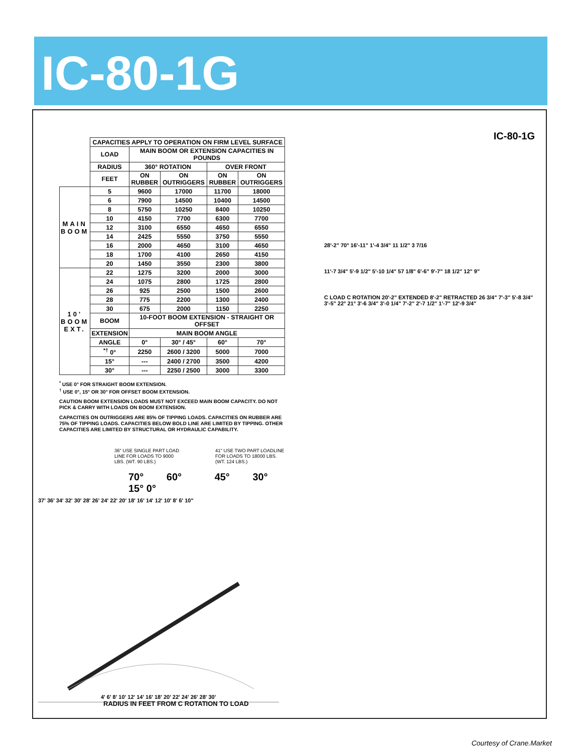IC-80-1G
| | CAPACITIES APPLY TO OPERATION ON FIRM LEVEL SURFACE | | | | |
| | LOAD | MAIN BOOM OR EXTENSION CAPACITIES IN POUNDS | | | |
| | RADIUS | 360° ROTATION | | OVER FRONT | |
| | FEET | ON RUBBER | ON OUTRIGGERS | ON RUBBER | ON OUTRIGGERS |
| MAIN BOOM | 5 | 9600 | 17000 | 11700 | 18000 |
| | 6 | 7900 | 14500 | 10400 | 14500 |
| | 8 | 5750 | 10250 | 8400 | 10250 |
| | 10 | 4150 | 7700 | 6300 | 7700 |
| | 12 | 3100 | 6550 | 4650 | 6550 |
| | 14 | 2425 | 5550 | 3750 | 5550 |
| | 16 | 2000 | 4650 | 3100 | 4650 |
| | 18 | 1700 | 4100 | 2650 | 4150 |
| | 20 | 1450 | 3550 | 2300 | 3800 |
| 10' BOOM EXT. | 22 | 1275 | 3200 | 2000 | 3000 |
| | 24 | 1075 | 2800 | 1725 | 2800 |
| | 26 | 925 | 2500 | 1500 | 2600 |
| | 28 | 775 | 2200 | 1300 | 2400 |
| | 30 | 675 | 2000 | 1150 | 2250 |
| | BOOM | 10-FOOT BOOM EXTENSION - STRAIGHT OR OFFSET | | | |
| | EXTENSION | MAIN BOOM ANGLE | | | |
| | ANGLE | 0° | 30° / 45° | 60° | 70° |
| | <sup>*†</sup> 0° | 2250 | 2600 / 3200 | 5000 | 7000 |
| | 15° | --- | 2400 / 2700 | 3500 | 4200 |
| | 30° | --- | 2250 / 2500 | 3000 | 3300 |
<sup>*</sup> USE 0° FOR STRAIGHT BOOM EXTENSION.
<sup>†</sup> USE 0°, 15° OR 30° FOR OFFSET BOOM EXTENSION.
CAUTION BOOM EXTENSION LOADS MUST NOT EXCEED MAIN BOOM CAPACITY. DO NOT PICK & CARRY WITH LOADS ON BOOM EXTENSION.
CAPACITIES ON OUTRIGGERS ARE 85% OF TIPPING LOADS. CAPACITIES ON RUBBER ARE 75% OF TIPPING LOADS. CAPACITIES BELOW BOLD LINE ARE LIMITED BY TIPPING. OTHER CAPACITIES ARE LIMITED BY STRUCTURAL OR HYDRAULIC CAPABILITY.
36" USE SINGLE PART LOAD LINE FOR LOADS TO 9000 LBS. (WT. 90 LBS.)
41" USE TWO PART LOADLINE FOR LOADS TO 18000 LBS. (WT. 124 LBS.)
70° 60° 45° 30° 15° 0°
37' 36' 34' 32' 30' 28' 26' 24' 22' 20' 18' 16' 14' 12' 10' 8' 6' 10"
4' 6' 8' 10' 12' 14' 16' 18' 20' 22' 24' 26' 28' 30'
RADIUS IN FEET FROM C ROTATION TO LOAD
IC-80-1G
28'-2" 70° 16'-11" 1'-4 3/4" 11 1/2" 3 7/16
11'-7 3/4" 5'-9 1/2" 5'-10 1/4" 57 1/8" 6'-6" 9'-7" 18 1/2" 12" 9"
C LOAD C ROTATION 20'-2" EXTENDED 8'-2" RETRACTED 26 3/4" 7'-3" 5'-8 3/4" 3'-5" 22° 21° 3'-6 3/4" 3'-0 1/4" 7'-2" 2'-7 1/2" 1'-7" 12'-9 3/4"
Courtesy of Crane.Market